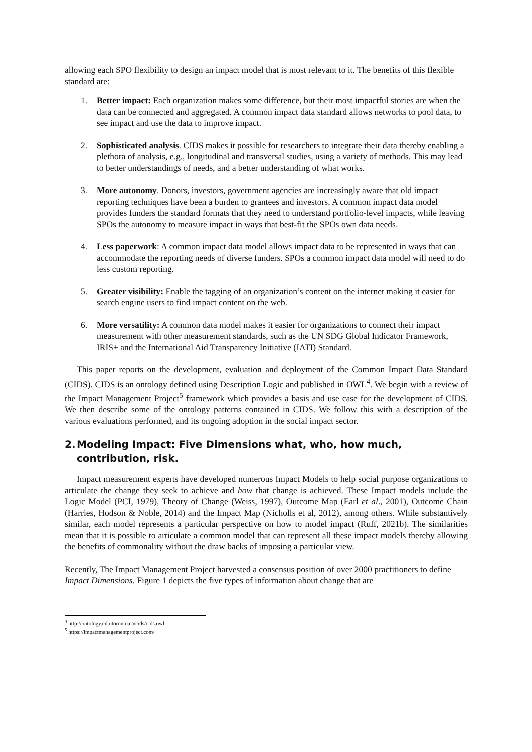allowing each SPO flexibility to design an impact model that is most relevant to it. The benefits of this flexible standard are:
1. Better impact: Each organization makes some difference, but their most impactful stories are when the data can be connected and aggregated. A common impact data standard allows networks to pool data, to see impact and use the data to improve impact.
2. Sophisticated analysis. CIDS makes it possible for researchers to integrate their data thereby enabling a plethora of analysis, e.g., longitudinal and transversal studies, using a variety of methods. This may lead to better understandings of needs, and a better understanding of what works.
3. More autonomy. Donors, investors, government agencies are increasingly aware that old impact reporting techniques have been a burden to grantees and investors. A common impact data model provides funders the standard formats that they need to understand portfolio-level impacts, while leaving SPOs the autonomy to measure impact in ways that best-fit the SPOs own data needs.
4. Less paperwork: A common impact data model allows impact data to be represented in ways that can accommodate the reporting needs of diverse funders. SPOs a common impact data model will need to do less custom reporting.
5. Greater visibility: Enable the tagging of an organization’s content on the internet making it easier for search engine users to find impact content on the web.
6. More versatility: A common data model makes it easier for organizations to connect their impact measurement with other measurement standards, such as the UN SDG Global Indicator Framework, IRIS+ and the International Aid Transparency Initiative (IATI) Standard.
This paper reports on the development, evaluation and deployment of the Common Impact Data Standard (CIDS). CIDS is an ontology defined using Description Logic and published in OWL<sup>4</sup>. We begin with a review of the Impact Management Project<sup>5</sup> framework which provides a basis and use case for the development of CIDS. We then describe some of the ontology patterns contained in CIDS. We follow this with a description of the various evaluations performed, and its ongoing adoption in the social impact sector.
2. Modeling Impact: Five Dimensions what, who, how much, contribution, risk.
Impact measurement experts have developed numerous Impact Models to help social purpose organizations to articulate the change they seek to achieve and how that change is achieved. These Impact models include the Logic Model (PCI, 1979), Theory of Change (Weiss, 1997), Outcome Map (Earl et al., 2001), Outcome Chain (Harries, Hodson & Noble, 2014) and the Impact Map (Nicholls et al, 2012), among others. While substantively similar, each model represents a particular perspective on how to model impact (Ruff, 2021b). The similarities mean that it is possible to articulate a common model that can represent all these impact models thereby allowing the benefits of commonality without the draw backs of imposing a particular view.
Recently, The Impact Management Project harvested a consensus position of over 2000 practitioners to define Impact Dimensions. Figure 1 depicts the five types of information about change that are
<sup>4</sup> http://ontology.eil.utoronto.ca/cids/cids.owl
<sup>5</sup> https://impactmanagementproject.com/